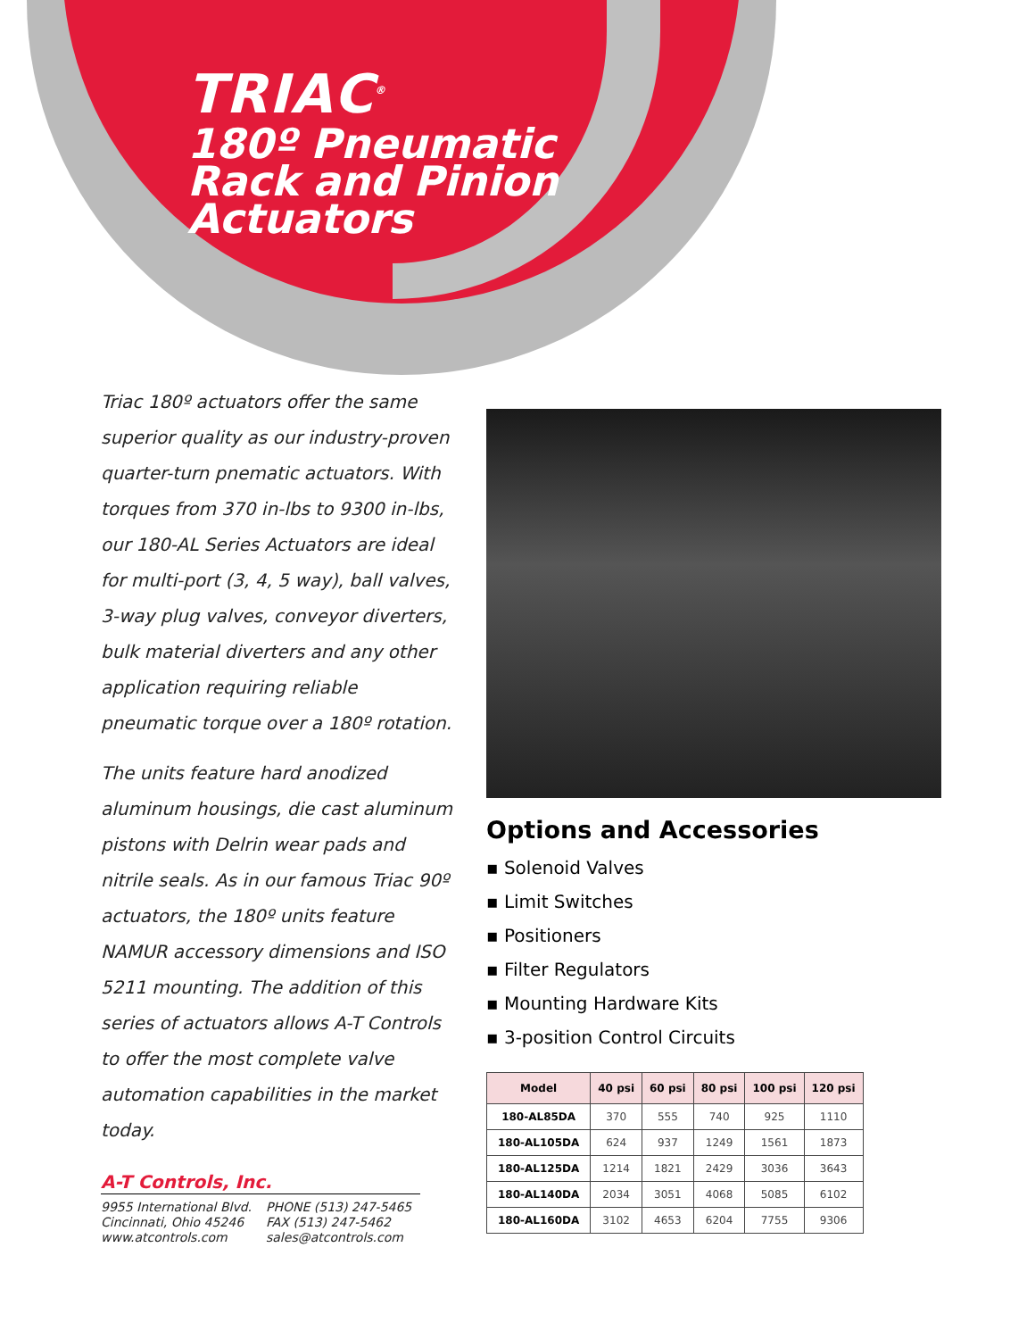TRIAC<sup>®</sup>
180º Pneumatic
Rack and Pinion
Actuators
Triac 180º actuators offer the same superior quality as our industry-proven quarter-turn pnematic actuators. With torques from 370 in-lbs to 9300 in-lbs, our 180-AL Series Actuators are ideal for multi-port (3, 4, 5 way), ball valves, 3-way plug valves, conveyor diverters, bulk material diverters and any other application requiring reliable pneumatic torque over a 180º rotation.
The units feature hard anodized aluminum housings, die cast aluminum pistons with Delrin wear pads and nitrile seals. As in our famous Triac 90º actuators, the 180º units feature NAMUR accessory dimensions and ISO 5211 mounting. The addition of this series of actuators allows A-T Controls to offer the most complete valve automation capabilities in the market today.
A-T Controls, Inc.
9955 International Blvd.
Cincinnati, Ohio 45246
www.atcontrols.com
PHONE (513) 247-5465
FAX (513) 247-5462
sales@atcontrols.com
Options and Accessories
▪ Solenoid Valves
▪ Limit Switches
▪ Positioners
▪ Filter Regulators
▪ Mounting Hardware Kits
▪ 3-position Control Circuits
| Model | 40 psi | 60 psi | 80 psi | 100 psi | 120 psi |
| --- | --- | --- | --- | --- | --- |
| 180-AL85DA | 370 | 555 | 740 | 925 | 1110 |
| 180-AL105DA | 624 | 937 | 1249 | 1561 | 1873 |
| 180-AL125DA | 1214 | 1821 | 2429 | 3036 | 3643 |
| 180-AL140DA | 2034 | 3051 | 4068 | 5085 | 6102 |
| 180-AL160DA | 3102 | 4653 | 6204 | 7755 | 9306 |